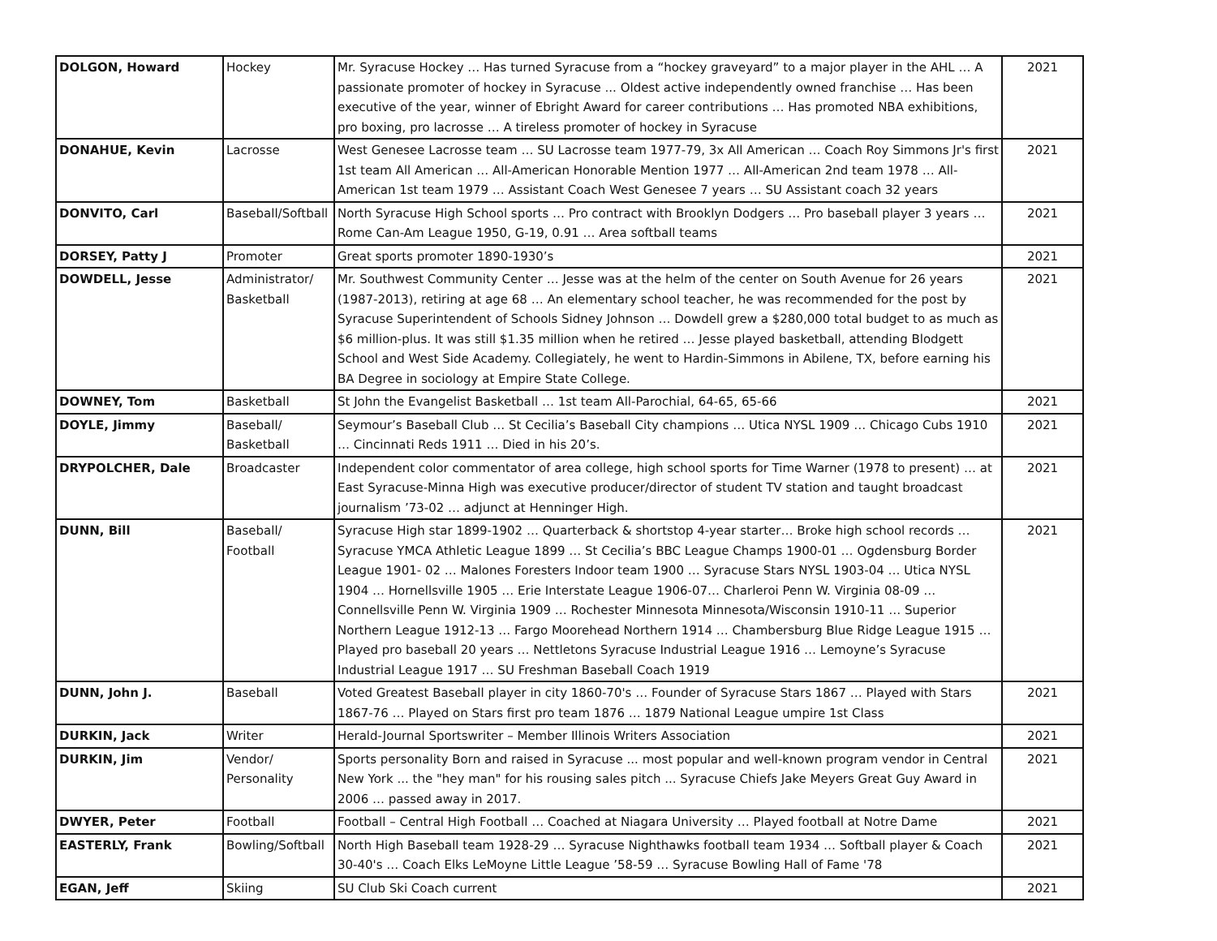| DOLGON, Howard | Hockey | Mr. Syracuse Hockey … Has turned Syracuse from a “hockey graveyard” to a major player in the AHL … A passionate promoter of hockey in Syracuse ... Oldest active independently owned franchise … Has been executive of the year, winner of Ebright Award for career contributions … Has promoted NBA exhibitions, pro boxing, pro lacrosse … A tireless promoter of hockey in Syracuse | 2021 |
| DONAHUE, Kevin | Lacrosse | West Genesee Lacrosse team … SU Lacrosse team 1977-79, 3x All American … Coach Roy Simmons Jr's first 1st team All American … All-American Honorable Mention 1977 … All-American 2nd team 1978 … All-American 1st team 1979 … Assistant Coach West Genesee 7 years … SU Assistant coach 32 years | 2021 |
| DONVITO, Carl | Baseball/Softball | North Syracuse High School sports … Pro contract with Brooklyn Dodgers … Pro baseball player 3 years … Rome Can-Am League 1950, G-19, 0.91 … Area softball teams | 2021 |
| DORSEY, Patty J | Promoter | Great sports promoter 1890-1930’s | 2021 |
| DOWDELL, Jesse | Administrator/ Basketball | Mr. Southwest Community Center … Jesse was at the helm of the center on South Avenue for 26 years (1987-2013), retiring at age 68 … An elementary school teacher, he was recommended for the post by Syracuse Superintendent of Schools Sidney Johnson … Dowdell grew a $280,000 total budget to as much as $6 million-plus. It was still $1.35 million when he retired … Jesse played basketball, attending Blodgett School and West Side Academy. Collegiately, he went to Hardin-Simmons in Abilene, TX, before earning his BA Degree in sociology at Empire State College. | 2021 |
| DOWNEY, Tom | Basketball | St John the Evangelist Basketball … 1st team All-Parochial, 64-65, 65-66 | 2021 |
| DOYLE, Jimmy | Baseball/ Basketball | Seymour’s Baseball Club … St Cecilia’s Baseball City champions … Utica NYSL 1909 … Chicago Cubs 1910 … Cincinnati Reds 1911 … Died in his 20’s. | 2021 |
| DRYPOLCHER, Dale | Broadcaster | Independent color commentator of area college, high school sports for Time Warner (1978 to present) … at East Syracuse-Minna High was executive producer/director of student TV station and taught broadcast journalism ’73-02 … adjunct at Henninger High. | 2021 |
| DUNN, Bill | Baseball/ Football | Syracuse High star 1899-1902 … Quarterback & shortstop 4-year starter… Broke high school records … Syracuse YMCA Athletic League 1899 … St Cecilia’s BBC League Champs 1900-01 … Ogdensburg Border League 1901- 02 … Malones Foresters Indoor team 1900 … Syracuse Stars NYSL 1903-04 … Utica NYSL 1904 … Hornellsville 1905 … Erie Interstate League 1906-07… Charleroi Penn W. Virginia 08-09 … Connellsville Penn W. Virginia 1909 … Rochester Minnesota Minnesota/Wisconsin 1910-11 … Superior Northern League 1912-13 … Fargo Moorehead Northern 1914 … Chambersburg Blue Ridge League 1915 … Played pro baseball 20 years … Nettletons Syracuse Industrial League 1916 … Lemoyne’s Syracuse Industrial League 1917 … SU Freshman Baseball Coach 1919 | 2021 |
| DUNN, John J. | Baseball | Voted Greatest Baseball player in city 1860-70's … Founder of Syracuse Stars 1867 … Played with Stars 1867-76 … Played on Stars first pro team 1876 … 1879 National League umpire 1st Class | 2021 |
| DURKIN, Jack | Writer | Herald-Journal Sportswriter – Member Illinois Writers Association | 2021 |
| DURKIN, Jim | Vendor/ Personality | Sports personality Born and raised in Syracuse ... most popular and well-known program vendor in Central New York ... the "hey man" for his rousing sales pitch ... Syracuse Chiefs Jake Meyers Great Guy Award in 2006 … passed away in 2017. | 2021 |
| DWYER, Peter | Football | Football – Central High Football … Coached at Niagara University … Played football at Notre Dame | 2021 |
| EASTERLY, Frank | Bowling/Softball | North High Baseball team 1928-29 … Syracuse Nighthawks football team 1934 … Softball player & Coach 30-40's … Coach Elks LeMoyne Little League ’58-59 … Syracuse Bowling Hall of Fame '78 | 2021 |
| EGAN, Jeff | Skiing | SU Club Ski Coach current | 2021 |